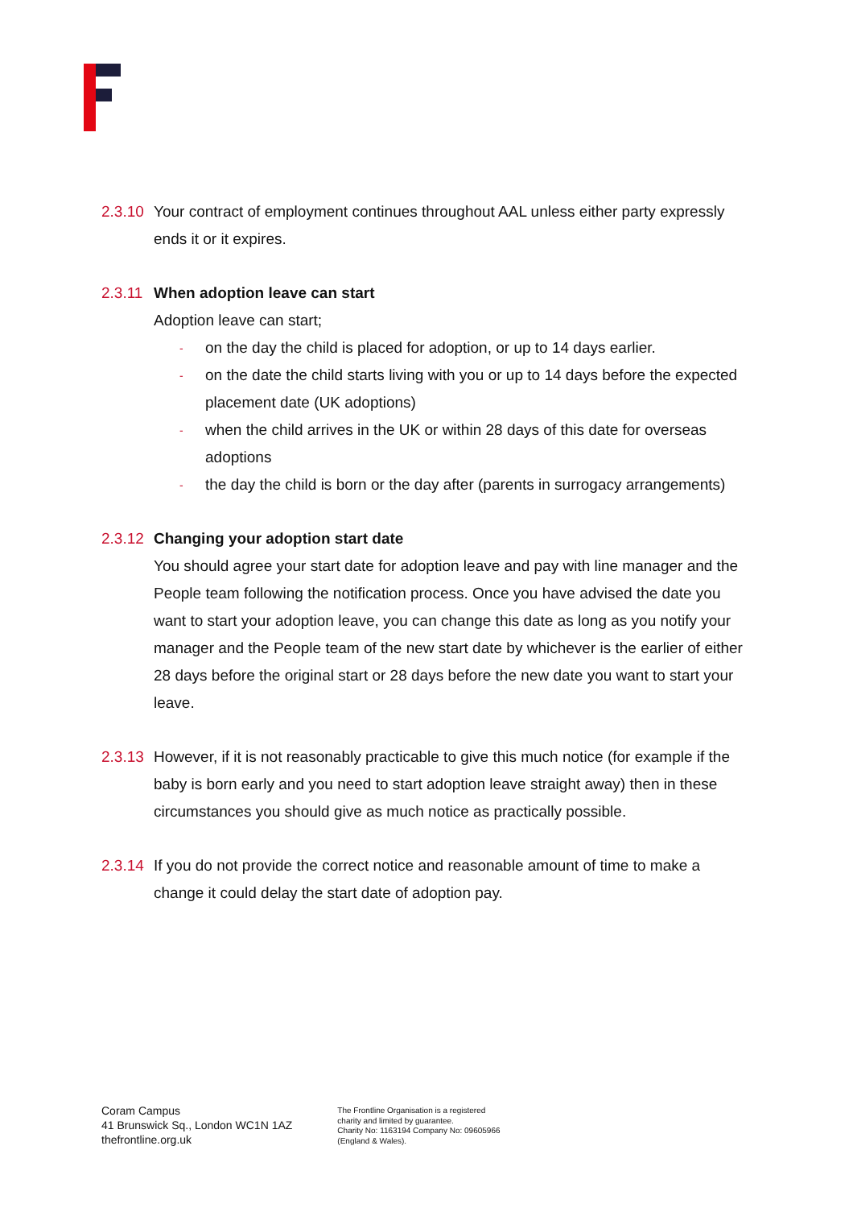2.3.10
Your contract of employment continues throughout AAL unless either party expressly ends it or it expires.
2.3.11
When adoption leave can start
Adoption leave can start;
- on the day the child is placed for adoption, or up to 14 days earlier.
- on the date the child starts living with you or up to 14 days before the expected placement date (UK adoptions)
- when the child arrives in the UK or within 28 days of this date for overseas adoptions
- the day the child is born or the day after (parents in surrogacy arrangements)
2.3.12
Changing your adoption start date
You should agree your start date for adoption leave and pay with line manager and the People team following the notification process. Once you have advised the date you want to start your adoption leave, you can change this date as long as you notify your manager and the People team of the new start date by whichever is the earlier of either 28 days before the original start or 28 days before the new date you want to start your leave.
2.3.13
However, if it is not reasonably practicable to give this much notice (for example if the baby is born early and you need to start adoption leave straight away) then in these circumstances you should give as much notice as practically possible.
2.3.14
If you do not provide the correct notice and reasonable amount of time to make a change it could delay the start date of adoption pay.
Coram Campus
41 Brunswick Sq., London WC1N 1AZ
thefrontline.org.uk
The Frontline Organisation is a registered
charity and limited by guarantee.
Charity No: 1163194 Company No: 09605966
(England & Wales).